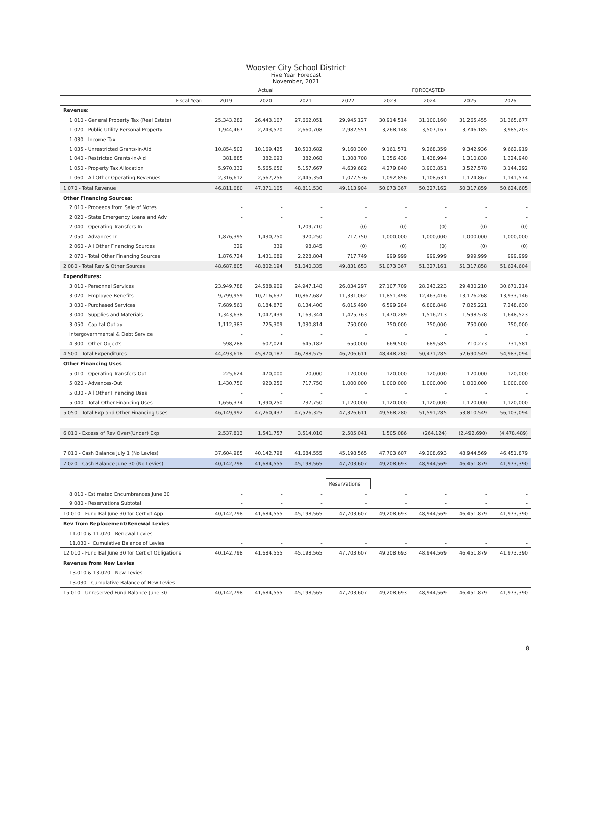Wooster City School District
Five Year Forecast
November, 2021
| | Actual | | | FORECASTED | | | | |
| --- | --- | --- | --- | --- | --- | --- | --- | --- |
| Fiscal Year: | 2019 | 2020 | 2021 | 2022 | 2023 | 2024 | 2025 | 2026 |
| Revenue: | | | | | | | | |
| 1.010 - General Property Tax (Real Estate) | 25,343,282 | 26,443,107 | 27,662,051 | 29,945,127 | 30,914,514 | 31,100,160 | 31,265,455 | 31,365,677 |
| 1.020 - Public Utility Personal Property | 1,944,467 | 2,243,570 | 2,660,708 | 2,982,551 | 3,268,148 | 3,507,167 | 3,746,185 | 3,985,203 |
| 1.030 - Income Tax | - | - | - | - | - | - | - | - |
| 1.035 - Unrestricted Grants-in-Aid | 10,854,502 | 10,169,425 | 10,503,682 | 9,160,300 | 9,161,571 | 9,268,359 | 9,342,936 | 9,662,919 |
| 1.040 - Restricted Grants-in-Aid | 381,885 | 382,093 | 382,068 | 1,308,708 | 1,356,438 | 1,438,994 | 1,310,838 | 1,324,940 |
| 1.050 - Property Tax Allocation | 5,970,332 | 5,565,656 | 5,157,667 | 4,639,682 | 4,279,840 | 3,903,851 | 3,527,578 | 3,144,292 |
| 1.060 - All Other Operating Revenues | 2,316,612 | 2,567,256 | 2,445,354 | 1,077,536 | 1,092,856 | 1,108,631 | 1,124,867 | 1,141,574 |
| 1.070 - Total Revenue | 46,811,080 | 47,371,105 | 48,811,530 | 49,113,904 | 50,073,367 | 50,327,162 | 50,317,859 | 50,624,605 |
| Other Financing Sources: | | | | | | | | |
| 2.010 - Proceeds from Sale of Notes | - | - | - | - | - | - | - | - |
| 2.020 - State Emergency Loans and Adv | - | - | - | - | - | - | - | - |
| 2.040 - Operating Transfers-In | - | - | 1,209,710 | (0) | (0) | (0) | (0) | (0) |
| 2.050 - Advances-In | 1,876,395 | 1,430,750 | 920,250 | 717,750 | 1,000,000 | 1,000,000 | 1,000,000 | 1,000,000 |
| 2.060 - All Other Financing Sources | 329 | 339 | 98,845 | (0) | (0) | (0) | (0) | (0) |
| 2.070 - Total Other Financing Sources | 1,876,724 | 1,431,089 | 2,228,804 | 717,749 | 999,999 | 999,999 | 999,999 | 999,999 |
| 2.080 - Total Rev & Other Sources | 48,687,805 | 48,802,194 | 51,040,335 | 49,831,653 | 51,073,367 | 51,327,161 | 51,317,858 | 51,624,604 |
| Expenditures: | | | | | | | | |
| 3.010 - Personnel Services | 23,949,788 | 24,588,909 | 24,947,148 | 26,034,297 | 27,107,709 | 28,243,223 | 29,430,210 | 30,671,214 |
| 3.020 - Employee Benefits | 9,799,959 | 10,716,637 | 10,867,687 | 11,331,062 | 11,851,498 | 12,463,416 | 13,176,268 | 13,933,146 |
| 3.030 - Purchased Services | 7,689,561 | 8,184,870 | 8,134,400 | 6,015,490 | 6,599,284 | 6,808,848 | 7,025,221 | 7,248,630 |
| 3.040 - Supplies and Materials | 1,343,638 | 1,047,439 | 1,163,344 | 1,425,763 | 1,470,289 | 1,516,213 | 1,598,578 | 1,648,523 |
| 3.050 - Capital Outlay | 1,112,383 | 725,309 | 1,030,814 | 750,000 | 750,000 | 750,000 | 750,000 | 750,000 |
| Intergovernmental & Debt Service | - | - | - | - | - | - | - | - |
| 4.300 - Other Objects | 598,288 | 607,024 | 645,182 | 650,000 | 669,500 | 689,585 | 710,273 | 731,581 |
| 4.500 - Total Expenditures | 44,493,618 | 45,870,187 | 46,788,575 | 46,206,611 | 48,448,280 | 50,471,285 | 52,690,549 | 54,983,094 |
| Other Financing Uses | | | | | | | | |
| 5.010 - Operating Transfers-Out | 225,624 | 470,000 | 20,000 | 120,000 | 120,000 | 120,000 | 120,000 | 120,000 |
| 5.020 - Advances-Out | 1,430,750 | 920,250 | 717,750 | 1,000,000 | 1,000,000 | 1,000,000 | 1,000,000 | 1,000,000 |
| 5.030 - All Other Financing Uses | - | - | - | - | - | - | - | - |
| 5.040 - Total Other Financing Uses | 1,656,374 | 1,390,250 | 737,750 | 1,120,000 | 1,120,000 | 1,120,000 | 1,120,000 | 1,120,000 |
| 5.050 - Total Exp and Other Financing Uses | 46,149,992 | 47,260,437 | 47,526,325 | 47,326,611 | 49,568,280 | 51,591,285 | 53,810,549 | 56,103,094 |
| 6.010 - Excess of Rev Over/(Under) Exp | 2,537,813 | 1,541,757 | 3,514,010 | 2,505,041 | 1,505,086 | (264,124) | (2,492,690) | (4,478,489) |
| 7.010 - Cash Balance July 1 (No Levies) | 37,604,985 | 40,142,798 | 41,684,555 | 45,198,565 | 47,703,607 | 49,208,693 | 48,944,569 | 46,451,879 |
| 7.020 - Cash Balance June 30 (No Levies) | 40,142,798 | 41,684,555 | 45,198,565 | 47,703,607 | 49,208,693 | 48,944,569 | 46,451,879 | 41,973,390 |
| | | | | Reservations | | | | |
| 8.010 - Estimated Encumbrances June 30 | - | - | - | - | - | - | - | - |
| 9.080 - Reservations Subtotal | - | - | - | - | - | - | - | - |
| 10.010 - Fund Bal June 30 for Cert of App | 40,142,798 | 41,684,555 | 45,198,565 | 47,703,607 | 49,208,693 | 48,944,569 | 46,451,879 | 41,973,390 |
| Rev from Replacement/Renewal Levies | | | | | | | | |
| 11.010 & 11.020 - Renewal Levies | | | | - | - | - | - | - |
| 11.030 - Cumulative Balance of Levies | - | - | - | - | - | - | - | - |
| 12.010 - Fund Bal June 30 for Cert of Obligations | 40,142,798 | 41,684,555 | 45,198,565 | 47,703,607 | 49,208,693 | 48,944,569 | 46,451,879 | 41,973,390 |
| Revenue from New Levies | | | | | | | | |
| 13.010 & 13.020 - New Levies | | | | - | - | - | - | - |
| 13.030 - Cumulative Balance of New Levies | - | - | - | - | - | - | - | - |
| 15.010 - Unreserved Fund Balance June 30 | 40,142,798 | 41,684,555 | 45,198,565 | 47,703,607 | 49,208,693 | 48,944,569 | 46,451,879 | 41,973,390 |
8